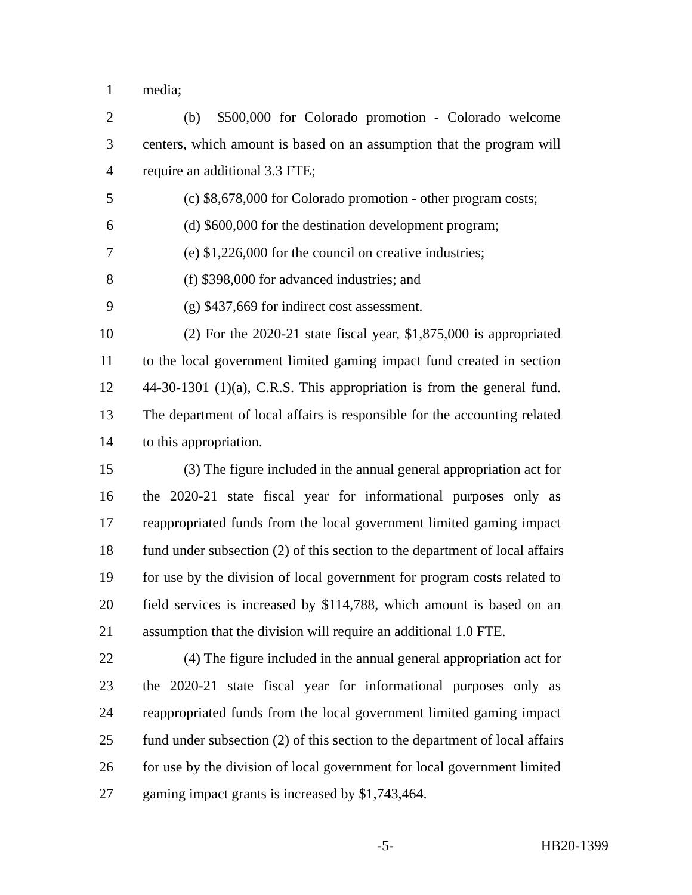1 media;
2 (b) $500,000 for Colorado promotion - Colorado welcome
3 centers, which amount is based on an assumption that the program will
4 require an additional 3.3 FTE;
5 (c) $8,678,000 for Colorado promotion - other program costs;
6 (d) $600,000 for the destination development program;
7 (e) $1,226,000 for the council on creative industries;
8 (f) $398,000 for advanced industries; and
9 (g) $437,669 for indirect cost assessment.
10 (2) For the 2020-21 state fiscal year, $1,875,000 is appropriated
11 to the local government limited gaming impact fund created in section
12 44-30-1301 (1)(a), C.R.S. This appropriation is from the general fund.
13 The department of local affairs is responsible for the accounting related
14 to this appropriation.
15 (3) The figure included in the annual general appropriation act for
16 the 2020-21 state fiscal year for informational purposes only as
17 reappropriated funds from the local government limited gaming impact
18 fund under subsection (2) of this section to the department of local affairs
19 for use by the division of local government for program costs related to
20 field services is increased by $114,788, which amount is based on an
21 assumption that the division will require an additional 1.0 FTE.
22 (4) The figure included in the annual general appropriation act for
23 the 2020-21 state fiscal year for informational purposes only as
24 reappropriated funds from the local government limited gaming impact
25 fund under subsection (2) of this section to the department of local affairs
26 for use by the division of local government for local government limited
27 gaming impact grants is increased by $1,743,464.
-5- HB20-1399